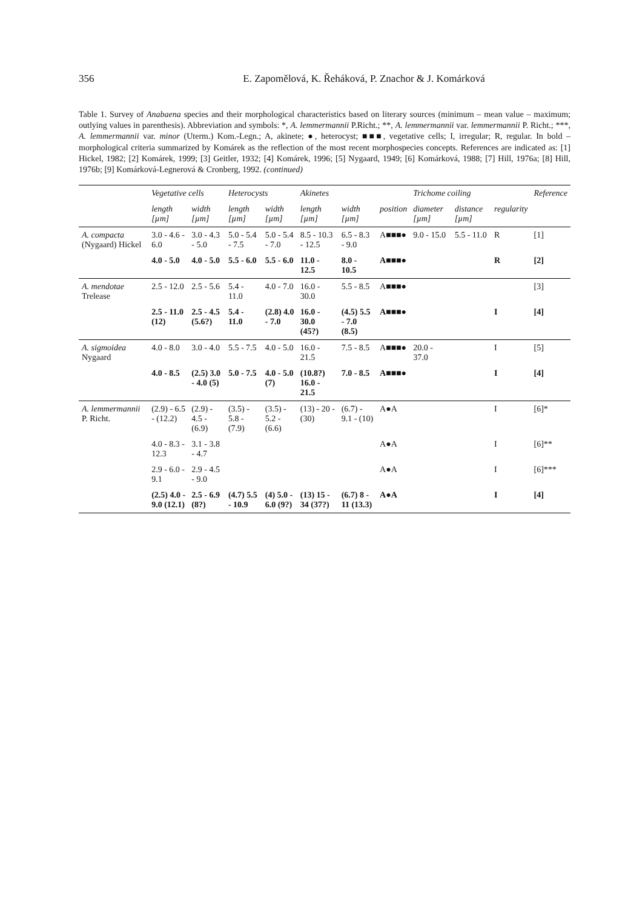356 E. Zapomělová, K. Řeháková, P. Znachor & J. Komárková
Table 1. Survey of Anabaena species and their morphological characteristics based on literary sources (minimum – mean value – maximum; outlying values in parenthesis). Abbreviation and symbols: *, A. lemmermannii P.Richt.; **, A. lemmermannii var. lemmermannii P. Richt.; ***, A. lemmermannii var. minor (Uterm.) Kom.-Legn.; A, akinete; ●, heterocyst; ■■■, vegetative cells; I, irregular; R, regular. In bold – morphological criteria summarized by Komárek as the reflection of the most recent morphospecies concepts. References are indicated as: [1] Hickel, 1982; [2] Komárek, 1999; [3] Geitler, 1932; [4] Komárek, 1996; [5] Nygaard, 1949; [6] Komárková, 1988; [7] Hill, 1976a; [8] Hill, 1976b; [9] Komárková-Legnerová & Cronberg, 1992. (continued)
| | Vegetative cells | | Heterocysts | | Akinetes | | | Trichome coiling | | | Reference |
| --- | --- | --- | --- | --- | --- | --- | --- | --- | --- | --- | --- |
| | length [µm] | width [µm] | length [µm] | width [µm] | length [µm] | width [µm] | position | diameter [µm] | distance [µm] | regularity | |
| A. compacta (Nygaard) Hickel | 3.0 - 4.6 - 6.0 | 3.0 - 4.3 - 5.0 | 5.0 - 5.4 - 7.5 | 5.0 - 5.4 - 7.0 | 8.5 - 10.3 - 12.5 | 6.5 - 8.3 - 9.0 | A■■■● | 9.0 - 15.0 | 5.5 - 11.0 | R | [1] |
| | 4.0 - 5.0 | 4.0 - 5.0 | 5.5 - 6.0 | 5.5 - 6.0 | 11.0 - 12.5 | 8.0 - 10.5 | A■■■● | | | R | [2] |
| A. mendotae Trelease | 2.5 - 12.0 | 2.5 - 5.6 | 5.4 - 11.0 | 4.0 - 7.0 | 16.0 - 30.0 | 5.5 - 8.5 | A■■■● | | | | [3] |
| | 2.5 - 11.0 (12) | 2.5 - 4.5 (5.6?) | 5.4 - 11.0 | (2.8) 4.0 - 7.0 | 16.0 - 30.0 (45?) | (4.5) 5.5 - 7.0 (8.5) | A■■■● | | | I | [4] |
| A. sigmoidea Nygaard | 4.0 - 8.0 | 3.0 - 4.0 | 5.5 - 7.5 | 4.0 - 5.0 | 16.0 - 21.5 | 7.5 - 8.5 | A■■■● | 20.0 - 37.0 | | I | [5] |
| | 4.0 - 8.5 | (2.5) 3.0 - 4.0 (5) | 5.0 - 7.5 | 4.0 - 5.0 (7) | (10.8?) 16.0 - 21.5 | 7.0 - 8.5 | A■■■● | | | I | [4] |
| A. lemmermannii P. Richt. | (2.9) - 6.5 - (12.2) | (2.9) - 4.5 - (6.9) | (3.5) - 5.8 - (7.9) | (3.5) - 5.2 - (6.6) | (13) - 20 - (30) | (6.7) - 9.1 - (10) | A●A | | | I | [6]* |
| | 4.0 - 8.3 - 12.3 | 3.1 - 3.8 - 4.7 | | | | | A●A | | | I | [6]** |
| | 2.9 - 6.0 - 9.1 | 2.9 - 4.5 - 9.0 | | | | | A●A | | | I | [6]*** |
| | (2.5) 4.0 - 9.0 (12.1) | 2.5 - 6.9 (8?) | (4.7) 5.5 - 10.9 | (4) 5.0 - 6.0 (9?) | (13) 15 - 34 (37?) | (6.7) 8 - 11 (13.3) | A●A | | | I | [4] |